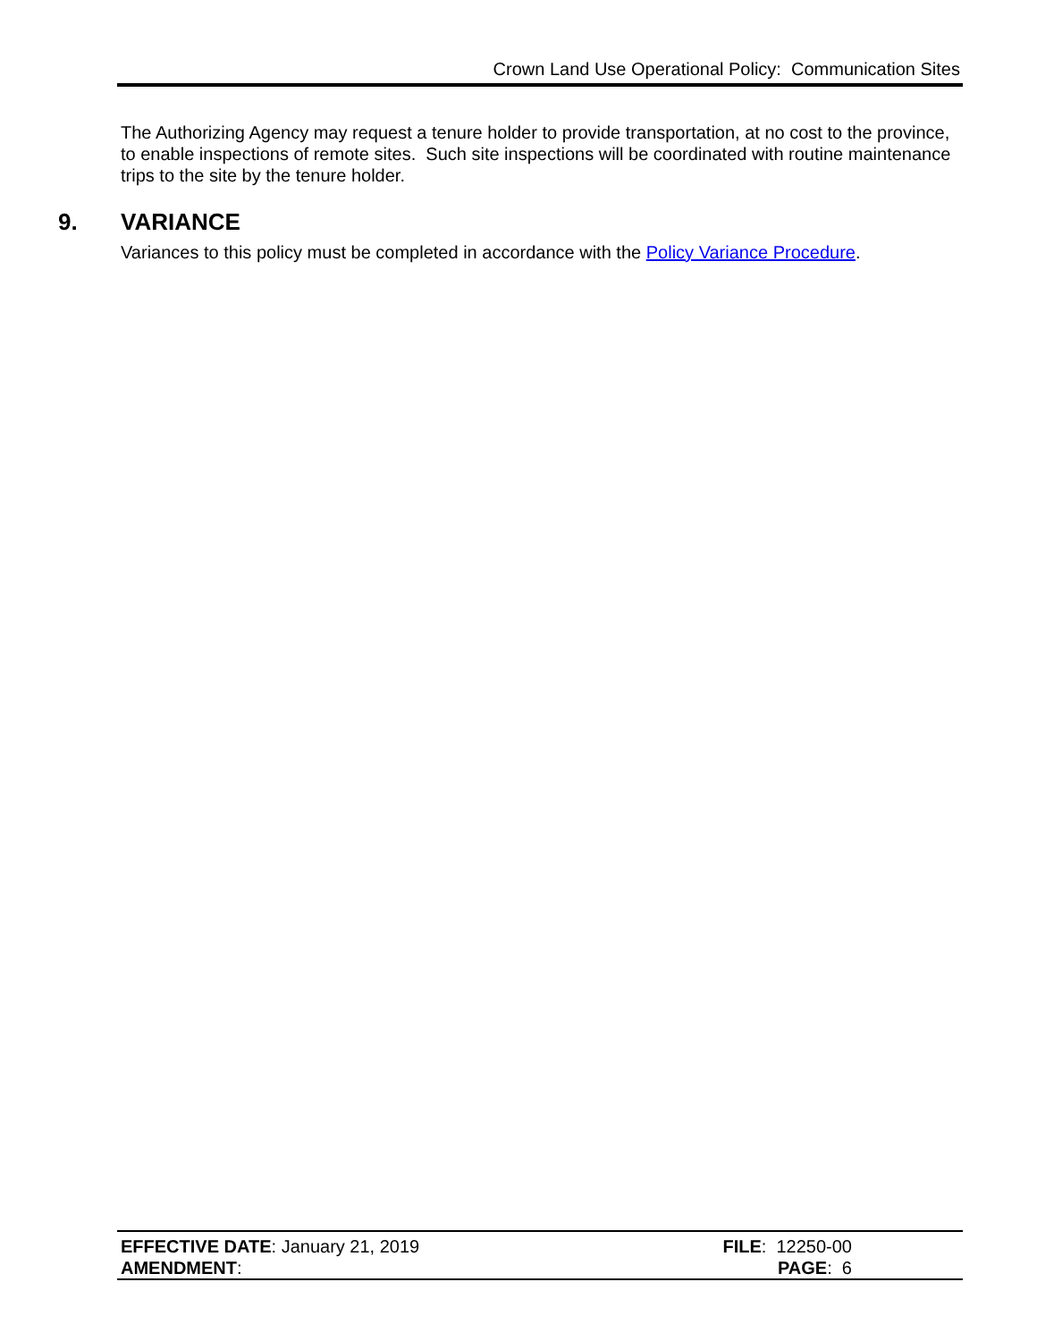Crown Land Use Operational Policy: Communication Sites
The Authorizing Agency may request a tenure holder to provide transportation, at no cost to the province, to enable inspections of remote sites. Such site inspections will be coordinated with routine maintenance trips to the site by the tenure holder.
9. VARIANCE
Variances to this policy must be completed in accordance with the Policy Variance Procedure.
EFFECTIVE DATE: January 21, 2019 FILE: 12250-00
AMENDMENT: PAGE: 6